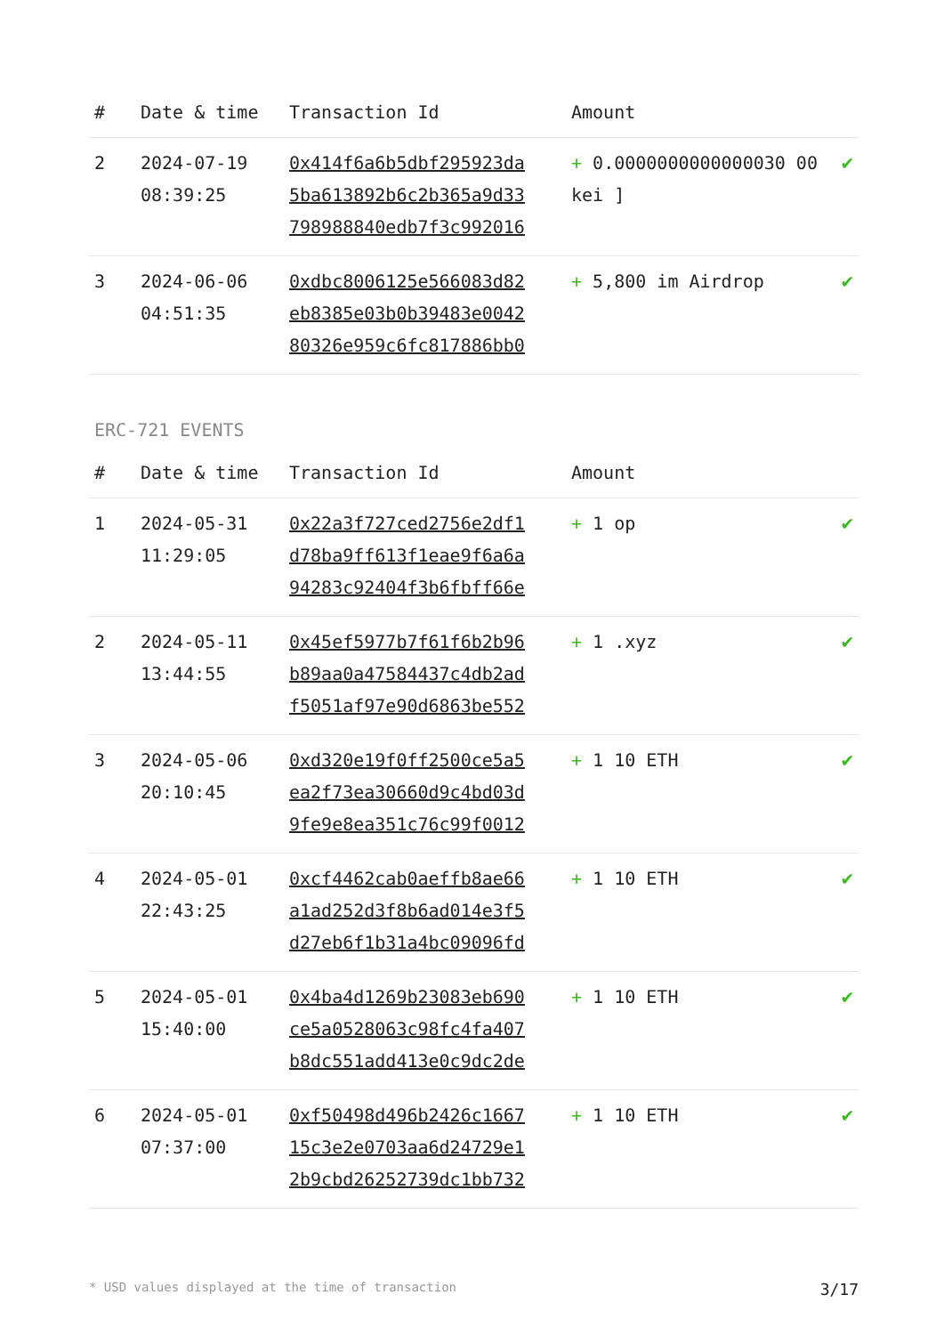| # | Date & time | Transaction Id | Amount | |
| --- | --- | --- | --- | --- |
| 2 | 2024-07-19 08:39:25 | 0x414f6a6b5dbf295923da 5ba613892b6c2b365a9d33 798988840edb7f3c992016 | + 0.0000000000000030 00 kei ] | ✔ |
| 3 | 2024-06-06 04:51:35 | 0xdbc8006125e566083d82 eb8385e03b0b39483e0042 80326e959c6fc817886bb0 | + 5,800 im Airdrop | ✔ |
ERC-721 EVENTS
| # | Date & time | Transaction Id | Amount | |
| --- | --- | --- | --- | --- |
| 1 | 2024-05-31 11:29:05 | 0x22a3f727ced2756e2df1 d78ba9ff613f1eae9f6a6a 94283c92404f3b6fbff66e | + 1 op | ✔ |
| 2 | 2024-05-11 13:44:55 | 0x45ef5977b7f61f6b2b96 b89aa0a47584437c4db2ad f5051af97e90d6863be552 | + 1 .xyz | ✔ |
| 3 | 2024-05-06 20:10:45 | 0xd320e19f0ff2500ce5a5 ea2f73ea30660d9c4bd03d 9fe9e8ea351c76c99f0012 | + 1 10 ETH | ✔ |
| 4 | 2024-05-01 22:43:25 | 0xcf4462cab0aeffb8ae66 a1ad252d3f8b6ad014e3f5 d27eb6f1b31a4bc09096fd | + 1 10 ETH | ✔ |
| 5 | 2024-05-01 15:40:00 | 0x4ba4d1269b23083eb690 ce5a0528063c98fc4fa407 b8dc551add413e0c9dc2de | + 1 10 ETH | ✔ |
| 6 | 2024-05-01 07:37:00 | 0xf50498d496b2426c1667 15c3e2e0703aa6d24729e1 2b9cbd26252739dc1bb732 | + 1 10 ETH | ✔ |
* USD values displayed at the time of transaction 3/17